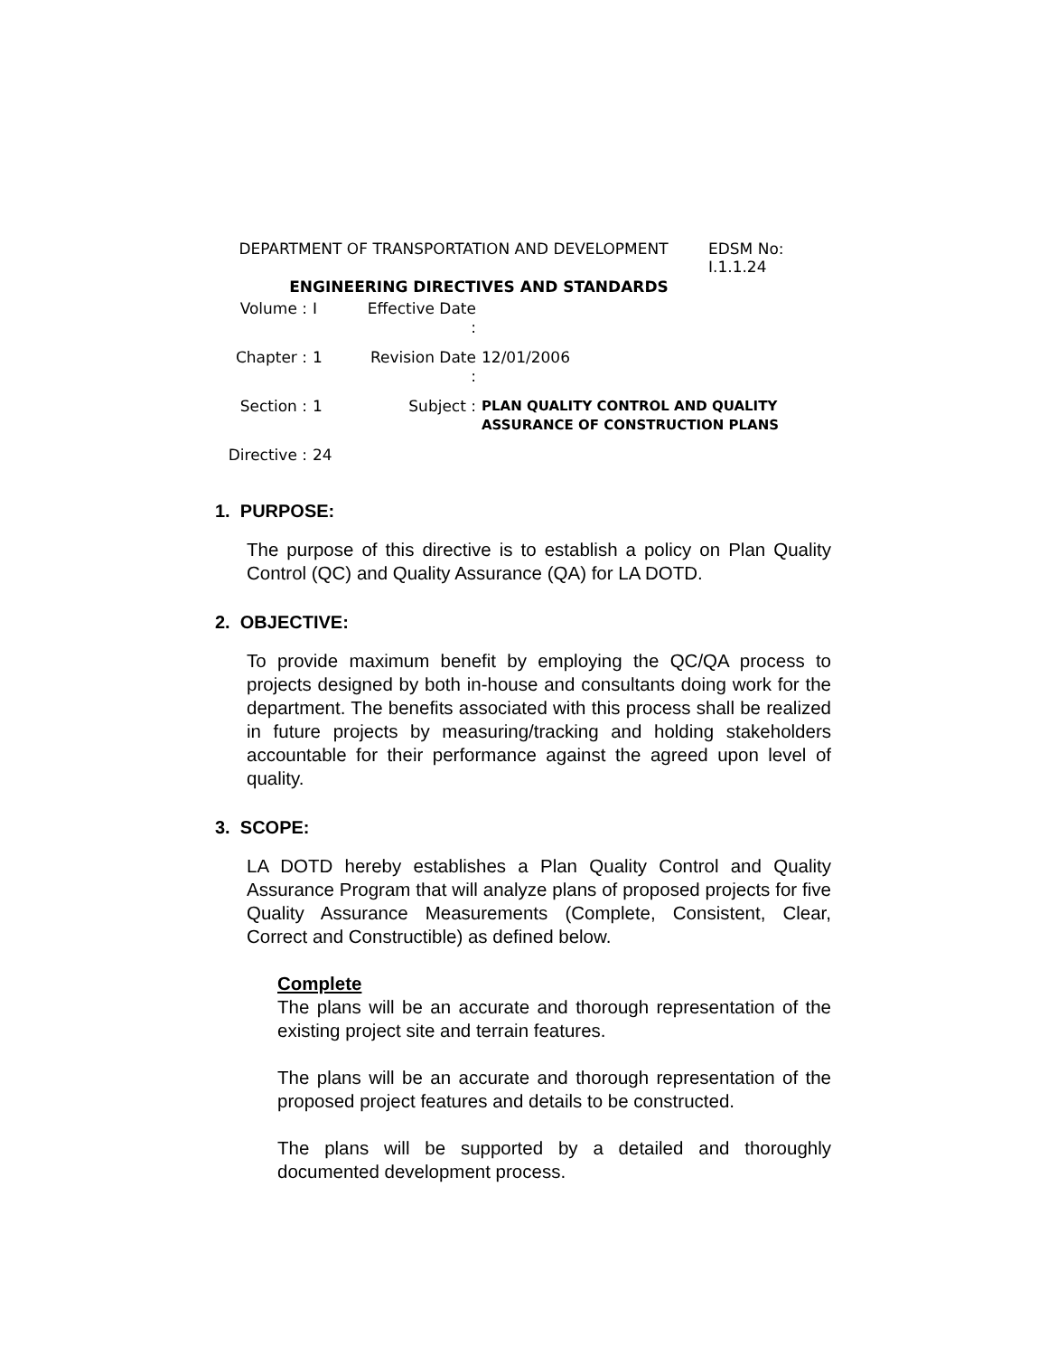| DEPARTMENT OF TRANSPORTATION AND DEVELOPMENT | EDSM No: I.1.1.24 |
| ENGINEERING DIRECTIVES AND STANDARDS | |
| Volume : | I | Effective Date : | |
| Chapter : | 1 | Revision Date : | 12/01/2006 |
| Section : | 1 | Subject : | PLAN QUALITY CONTROL AND QUALITY ASSURANCE OF CONSTRUCTION PLANS |
| Directive : | 24 | | |
1. PURPOSE:
The purpose of this directive is to establish a policy on Plan Quality Control (QC) and Quality Assurance (QA) for LA DOTD.
2. OBJECTIVE:
To provide maximum benefit by employing the QC/QA process to projects designed by both in-house and consultants doing work for the department. The benefits associated with this process shall be realized in future projects by measuring/tracking and holding stakeholders accountable for their performance against the agreed upon level of quality.
3. SCOPE:
LA DOTD hereby establishes a Plan Quality Control and Quality Assurance Program that will analyze plans of proposed projects for five Quality Assurance Measurements (Complete, Consistent, Clear, Correct and Constructible) as defined below.
Complete
The plans will be an accurate and thorough representation of the existing project site and terrain features.
The plans will be an accurate and thorough representation of the proposed project features and details to be constructed.
The plans will be supported by a detailed and thoroughly documented development process.